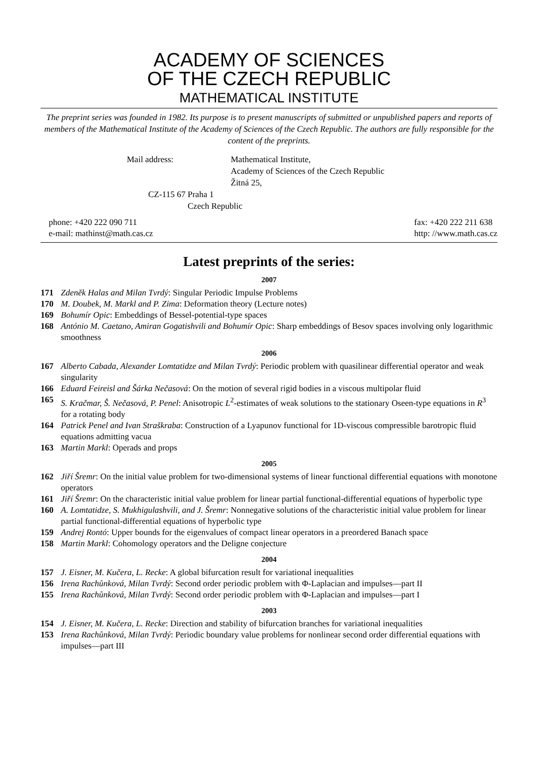ACADEMY OF SCIENCES
OF THE CZECH REPUBLIC
MATHEMATICAL INSTITUTE
The preprint series was founded in 1982. Its purpose is to present manuscripts of submitted or unpublished papers and reports of members of the Mathematical Institute of the Academy of Sciences of the Czech Republic. The authors are fully responsible for the content of the preprints.
Mail address: Mathematical Institute,
Academy of Sciences of the Czech Republic
Žitná 25,
CZ-115 67 Praha 1
Czech Republic
phone: +420 222 090 711
e-mail: mathinst@math.cas.cz
fax: +420 222 211 638
http: //www.math.cas.cz
Latest preprints of the series:
2007
171 Zdeněk Halas and Milan Tvrdý: Singular Periodic Impulse Problems
170 M. Doubek, M. Markl and P. Zima: Deformation theory (Lecture notes)
169 Bohumír Opic: Embeddings of Bessel-potential-type spaces
168 António M. Caetano, Amiran Gogatishvili and Bohumír Opic: Sharp embeddings of Besov spaces involving only logarithmic smoothness
2006
167 Alberto Cabada, Alexander Lomtatidze and Milan Tvrdý: Periodic problem with quasilinear differential operator and weak singularity
166 Eduard Feireisl and Šárka Nečasová: On the motion of several rigid bodies in a viscous multipolar fluid
165 S. Kračmar, Š. Nečasová, P. Penel: Anisotropic L<sup>2</sup>-estimates of weak solutions to the stationary Oseen-type equations in R<sup>3</sup> for a rotating body
164 Patrick Penel and Ivan Straškraba: Construction of a Lyapunov functional for 1D-viscous compressible barotropic fluid equations admitting vacua
163 Martin Markl: Operads and props
2005
162 Jiří Šremr: On the initial value problem for two-dimensional systems of linear functional differential equations with monotone operators
161 Jiří Šremr: On the characteristic initial value problem for linear partial functional-differential equations of hyperbolic type
160 A. Lomtatidze, S. Mukhigulashvili, and J. Šremr: Nonnegative solutions of the characteristic initial value problem for linear partial functional-differential equations of hyperbolic type
159 Andrej Rontó: Upper bounds for the eigenvalues of compact linear operators in a preordered Banach space
158 Martin Markl: Cohomology operators and the Deligne conjecture
2004
157 J. Eisner, M. Kučera, L. Recke: A global bifurcation result for variational inequalities
156 Irena Rachůnková, Milan Tvrdý: Second order periodic problem with Φ-Laplacian and impulses—part II
155 Irena Rachůnková, Milan Tvrdý: Second order periodic problem with Φ-Laplacian and impulses—part I
2003
154 J. Eisner, M. Kučera, L. Recke: Direction and stability of bifurcation branches for variational inequalities
153 Irena Rachůnková, Milan Tvrdý: Periodic boundary value problems for nonlinear second order differential equations with impulses—part III